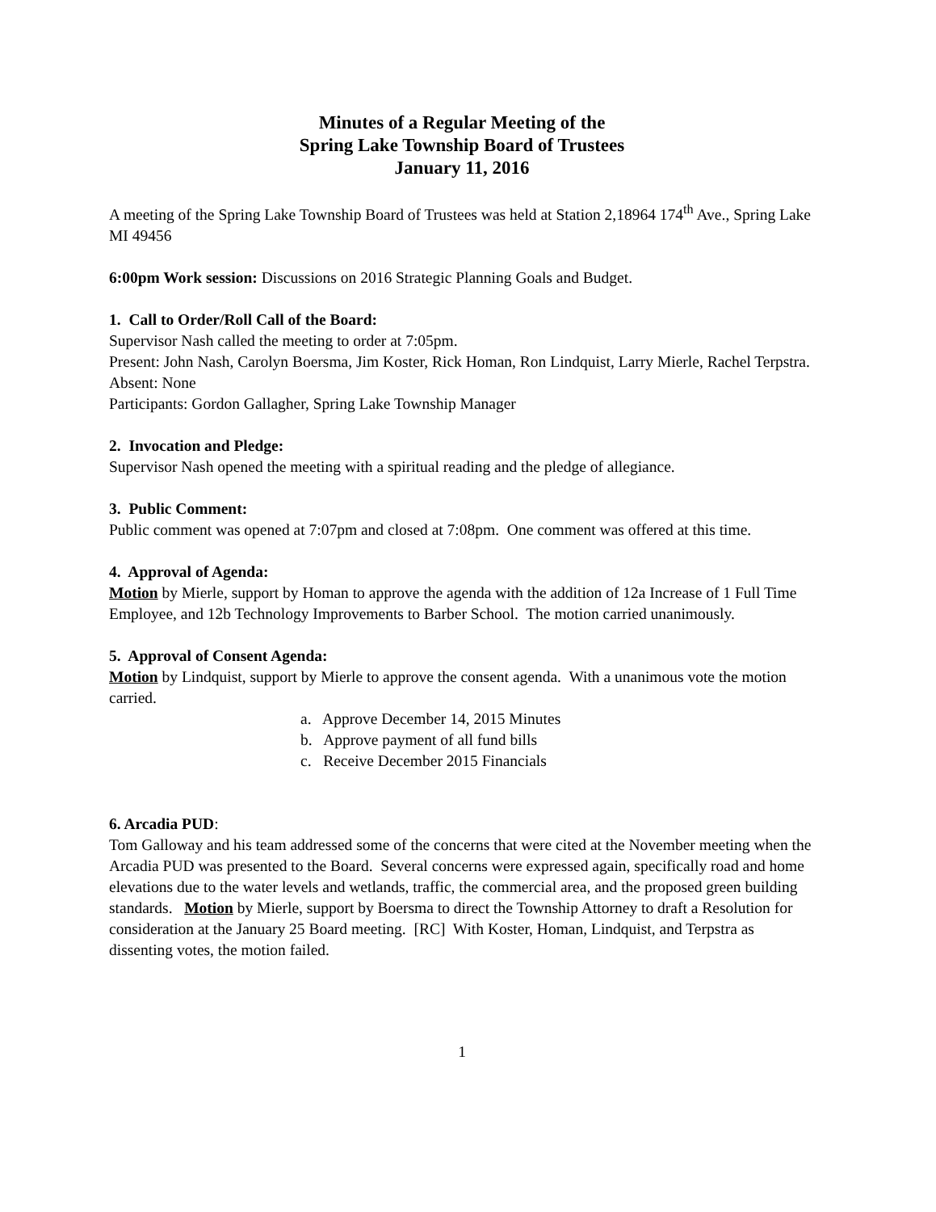Minutes of a Regular Meeting of the
Spring Lake Township Board of Trustees
January 11, 2016
A meeting of the Spring Lake Township Board of Trustees was held at Station 2,18964 174<sup>th</sup> Ave., Spring Lake MI 49456
6:00pm Work session: Discussions on 2016 Strategic Planning Goals and Budget.
1. Call to Order/Roll Call of the Board:
Supervisor Nash called the meeting to order at 7:05pm.
Present: John Nash, Carolyn Boersma, Jim Koster, Rick Homan, Ron Lindquist, Larry Mierle, Rachel Terpstra.
Absent: None
Participants: Gordon Gallagher, Spring Lake Township Manager
2. Invocation and Pledge:
Supervisor Nash opened the meeting with a spiritual reading and the pledge of allegiance.
3. Public Comment:
Public comment was opened at 7:07pm and closed at 7:08pm. One comment was offered at this time.
4. Approval of Agenda:
Motion by Mierle, support by Homan to approve the agenda with the addition of 12a Increase of 1 Full Time Employee, and 12b Technology Improvements to Barber School. The motion carried unanimously.
5. Approval of Consent Agenda:
Motion by Lindquist, support by Mierle to approve the consent agenda. With a unanimous vote the motion carried.
a. Approve December 14, 2015 Minutes
b. Approve payment of all fund bills
c. Receive December 2015 Financials
6. Arcadia PUD:
Tom Galloway and his team addressed some of the concerns that were cited at the November meeting when the Arcadia PUD was presented to the Board. Several concerns were expressed again, specifically road and home elevations due to the water levels and wetlands, traffic, the commercial area, and the proposed green building standards. Motion by Mierle, support by Boersma to direct the Township Attorney to draft a Resolution for consideration at the January 25 Board meeting. [RC] With Koster, Homan, Lindquist, and Terpstra as dissenting votes, the motion failed.
1